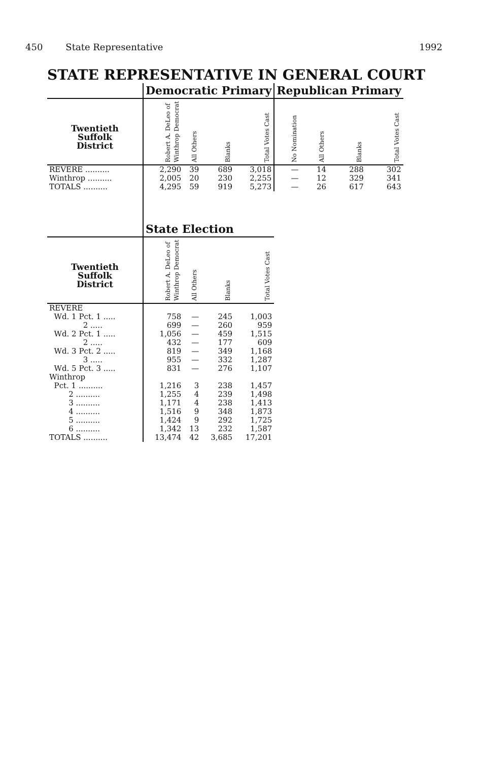450 State Representative 1992
STATE REPRESENTATIVE IN GENERAL COURT
| | Democratic Primary | | | | Republican Primary | | | |
| --- | --- | --- | --- | --- | --- | --- | --- | --- |
| Twentieth Suffolk District | Robert A. DeLeo of Winthrop Democrat | All Others | Blanks | Total Votes Cast | No Nomination | All Others | Blanks | Total Votes Cast |
| REVERE .......... | 2,290 | 39 | 689 | 3,018 | — | 14 | 288 | 302 |
| Winthrop .......... | 2,005 | 20 | 230 | 2,255 | — | 12 | 329 | 341 |
| TOTALS .......... | 4,295 | 59 | 919 | 5,273 | — | 26 | 617 | 643 |
| | State Election | | | | | | | |
| Twentieth Suffolk District | Robert A. DeLeo of Winthrop Democrat | All Others | Blanks | Total Votes Cast | | | | |
| REVERE | | | | | | | | |
| Wd. 1 Pct. 1 ..... | 758 | — | 245 | 1,003 | | | | |
| 2 ..... | 699 | — | 260 | 959 | | | | |
| Wd. 2 Pct. 1 ..... | 1,056 | — | 459 | 1,515 | | | | |
| 2 ..... | 432 | — | 177 | 609 | | | | |
| Wd. 3 Pct. 2 ..... | 819 | — | 349 | 1,168 | | | | |
| 3 ..... | 955 | — | 332 | 1,287 | | | | |
| Wd. 5 Pct. 3 ..... | 831 | — | 276 | 1,107 | | | | |
| Winthrop | | | | | | | | |
| Pct. 1 .......... | 1,216 | 3 | 238 | 1,457 | | | | |
| 2 .......... | 1,255 | 4 | 239 | 1,498 | | | | |
| 3 .......... | 1,171 | 4 | 238 | 1,413 | | | | |
| 4 .......... | 1,516 | 9 | 348 | 1,873 | | | | |
| 5 .......... | 1,424 | 9 | 292 | 1,725 | | | | |
| 6 .......... | 1,342 | 13 | 232 | 1,587 | | | | |
| TOTALS .......... | 13,474 | 42 | 3,685 | 17,201 | | | | |